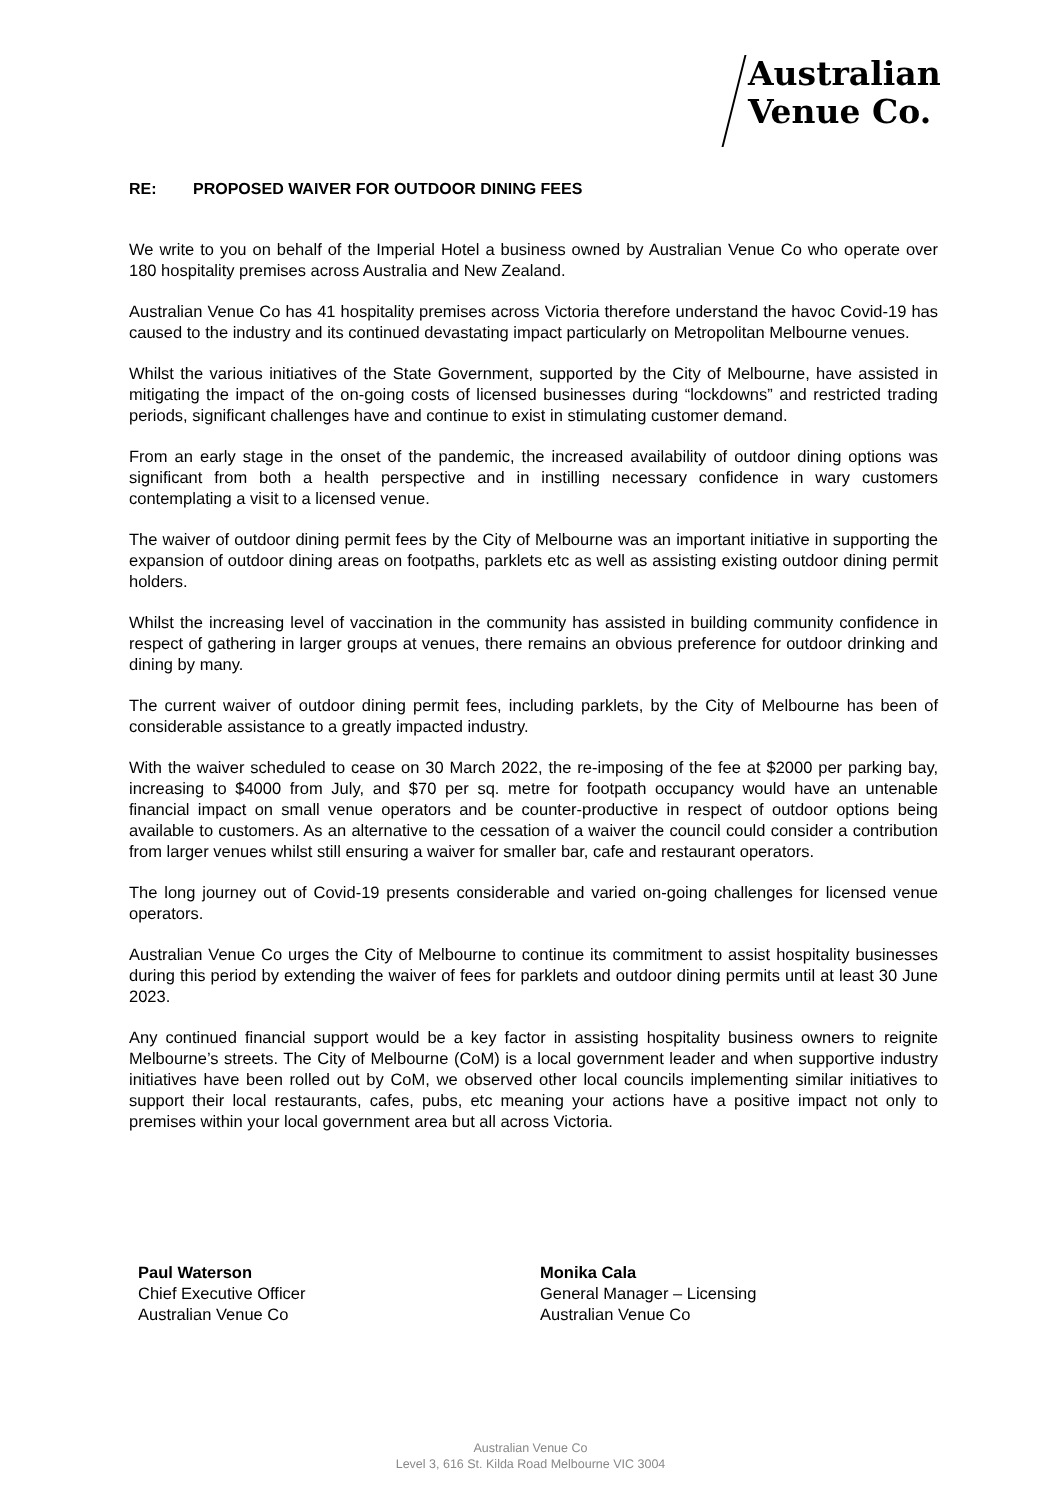Australian
Venue Co.
RE: PROPOSED WAIVER FOR OUTDOOR DINING FEES
We write to you on behalf of the Imperial Hotel a business owned by Australian Venue Co who operate over 180 hospitality premises across Australia and New Zealand.
Australian Venue Co has 41 hospitality premises across Victoria therefore understand the havoc Covid-19 has caused to the industry and its continued devastating impact particularly on Metropolitan Melbourne venues.
Whilst the various initiatives of the State Government, supported by the City of Melbourne, have assisted in mitigating the impact of the on-going costs of licensed businesses during “lockdowns” and restricted trading periods, significant challenges have and continue to exist in stimulating customer demand.
From an early stage in the onset of the pandemic, the increased availability of outdoor dining options was significant from both a health perspective and in instilling necessary confidence in wary customers contemplating a visit to a licensed venue.
The waiver of outdoor dining permit fees by the City of Melbourne was an important initiative in supporting the expansion of outdoor dining areas on footpaths, parklets etc as well as assisting existing outdoor dining permit holders.
Whilst the increasing level of vaccination in the community has assisted in building community confidence in respect of gathering in larger groups at venues, there remains an obvious preference for outdoor drinking and dining by many.
The current waiver of outdoor dining permit fees, including parklets, by the City of Melbourne has been of considerable assistance to a greatly impacted industry.
With the waiver scheduled to cease on 30 March 2022, the re-imposing of the fee at $2000 per parking bay, increasing to $4000 from July, and $70 per sq. metre for footpath occupancy would have an untenable financial impact on small venue operators and be counter-productive in respect of outdoor options being available to customers. As an alternative to the cessation of a waiver the council could consider a contribution from larger venues whilst still ensuring a waiver for smaller bar, cafe and restaurant operators.
The long journey out of Covid-19 presents considerable and varied on-going challenges for licensed venue operators.
Australian Venue Co urges the City of Melbourne to continue its commitment to assist hospitality businesses during this period by extending the waiver of fees for parklets and outdoor dining permits until at least 30 June 2023.
Any continued financial support would be a key factor in assisting hospitality business owners to reignite Melbourne’s streets. The City of Melbourne (CoM) is a local government leader and when supportive industry initiatives have been rolled out by CoM, we observed other local councils implementing similar initiatives to support their local restaurants, cafes, pubs, etc meaning your actions have a positive impact not only to premises within your local government area but all across Victoria.
Paul Waterson
Chief Executive Officer
Australian Venue Co
Monika Cala
General Manager – Licensing
Australian Venue Co
Australian Venue Co
Level 3, 616 St. Kilda Road Melbourne VIC 3004